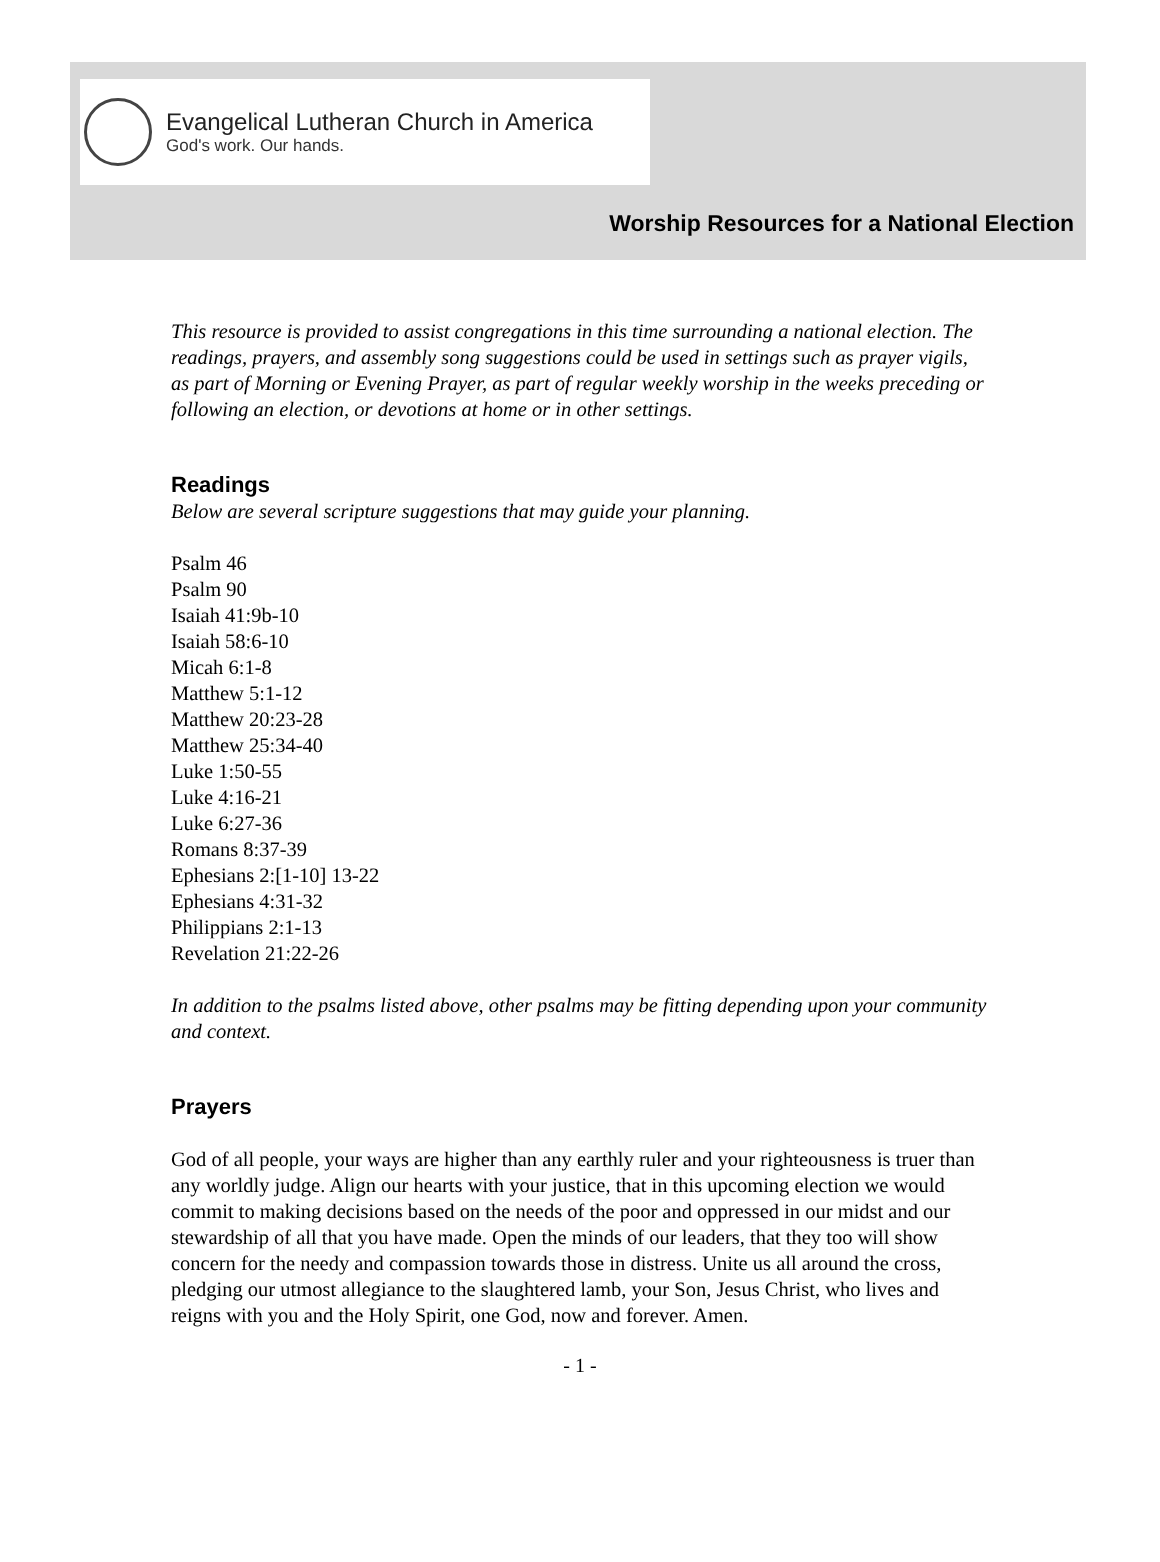Evangelical Lutheran Church in America
God's work. Our hands.
Worship Resources for a National Election
This resource is provided to assist congregations in this time surrounding a national election. The readings, prayers, and assembly song suggestions could be used in settings such as prayer vigils, as part of Morning or Evening Prayer, as part of regular weekly worship in the weeks preceding or following an election, or devotions at home or in other settings.
Readings
Below are several scripture suggestions that may guide your planning.
Psalm 46
Psalm 90
Isaiah 41:9b-10
Isaiah 58:6-10
Micah 6:1-8
Matthew 5:1-12
Matthew 20:23-28
Matthew 25:34-40
Luke 1:50-55
Luke 4:16-21
Luke 6:27-36
Romans 8:37-39
Ephesians 2:[1-10] 13-22
Ephesians 4:31-32
Philippians 2:1-13
Revelation 21:22-26
In addition to the psalms listed above, other psalms may be fitting depending upon your community and context.
Prayers
God of all people, your ways are higher than any earthly ruler and your righteousness is truer than any worldly judge. Align our hearts with your justice, that in this upcoming election we would commit to making decisions based on the needs of the poor and oppressed in our midst and our stewardship of all that you have made. Open the minds of our leaders, that they too will show concern for the needy and compassion towards those in distress. Unite us all around the cross, pledging our utmost allegiance to the slaughtered lamb, your Son, Jesus Christ, who lives and reigns with you and the Holy Spirit, one God, now and forever. Amen.
- 1 -